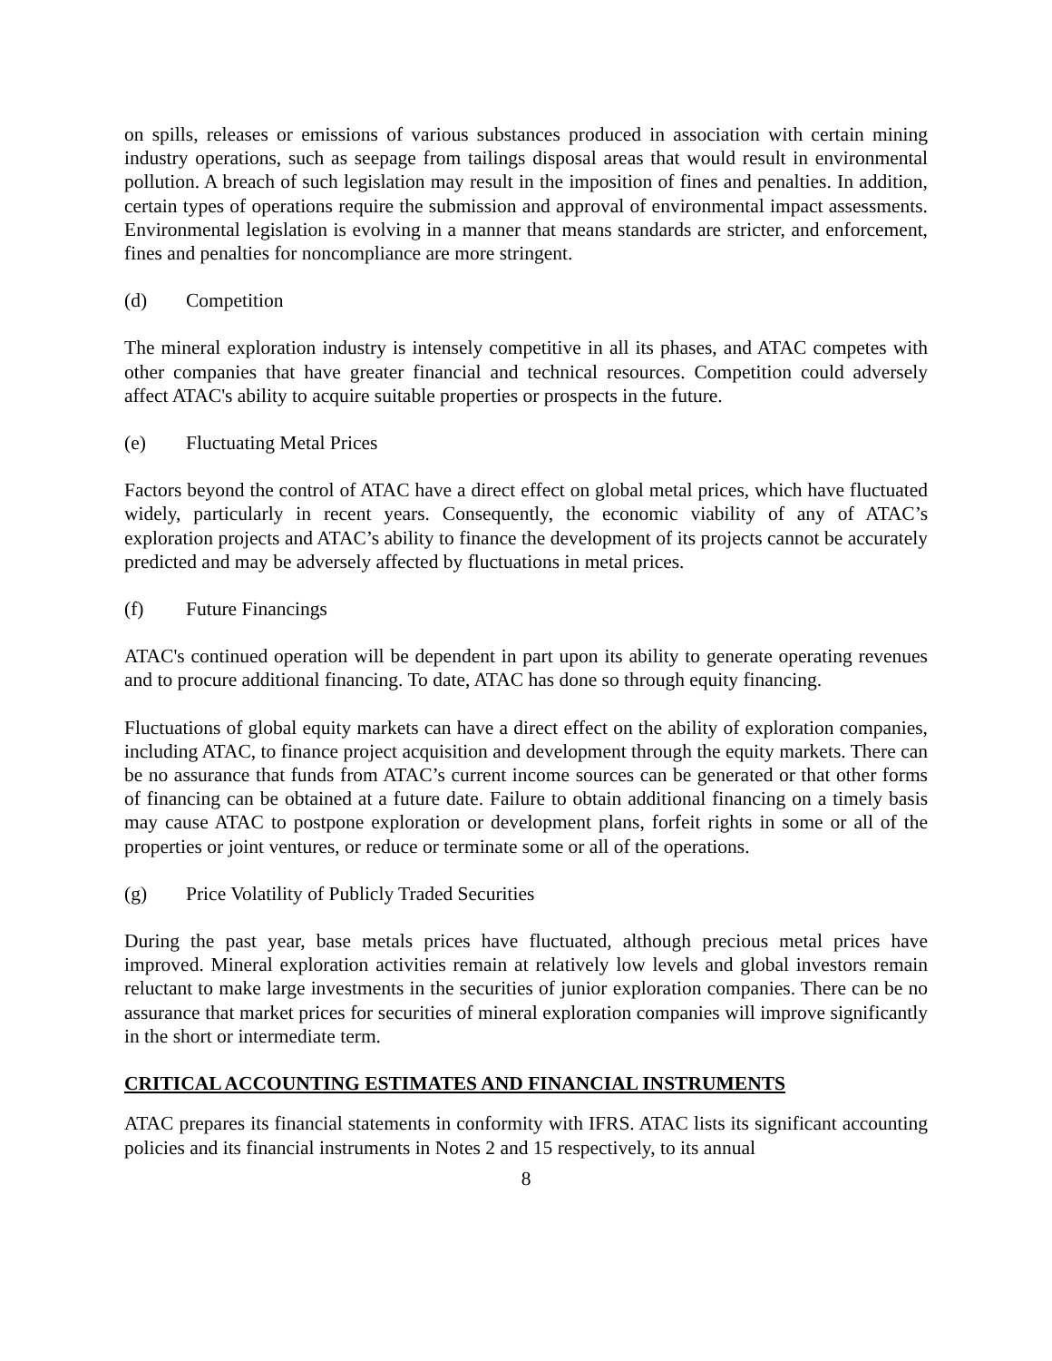on spills, releases or emissions of various substances produced in association with certain mining industry operations, such as seepage from tailings disposal areas that would result in environmental pollution. A breach of such legislation may result in the imposition of fines and penalties. In addition, certain types of operations require the submission and approval of environmental impact assessments. Environmental legislation is evolving in a manner that means standards are stricter, and enforcement, fines and penalties for noncompliance are more stringent.
(d) Competition
The mineral exploration industry is intensely competitive in all its phases, and ATAC competes with other companies that have greater financial and technical resources. Competition could adversely affect ATAC's ability to acquire suitable properties or prospects in the future.
(e) Fluctuating Metal Prices
Factors beyond the control of ATAC have a direct effect on global metal prices, which have fluctuated widely, particularly in recent years. Consequently, the economic viability of any of ATAC’s exploration projects and ATAC’s ability to finance the development of its projects cannot be accurately predicted and may be adversely affected by fluctuations in metal prices.
(f) Future Financings
ATAC's continued operation will be dependent in part upon its ability to generate operating revenues and to procure additional financing. To date, ATAC has done so through equity financing.
Fluctuations of global equity markets can have a direct effect on the ability of exploration companies, including ATAC, to finance project acquisition and development through the equity markets. There can be no assurance that funds from ATAC’s current income sources can be generated or that other forms of financing can be obtained at a future date. Failure to obtain additional financing on a timely basis may cause ATAC to postpone exploration or development plans, forfeit rights in some or all of the properties or joint ventures, or reduce or terminate some or all of the operations.
(g) Price Volatility of Publicly Traded Securities
During the past year, base metals prices have fluctuated, although precious metal prices have improved. Mineral exploration activities remain at relatively low levels and global investors remain reluctant to make large investments in the securities of junior exploration companies. There can be no assurance that market prices for securities of mineral exploration companies will improve significantly in the short or intermediate term.
CRITICAL ACCOUNTING ESTIMATES AND FINANCIAL INSTRUMENTS
ATAC prepares its financial statements in conformity with IFRS. ATAC lists its significant accounting policies and its financial instruments in Notes 2 and 15 respectively, to its annual
8